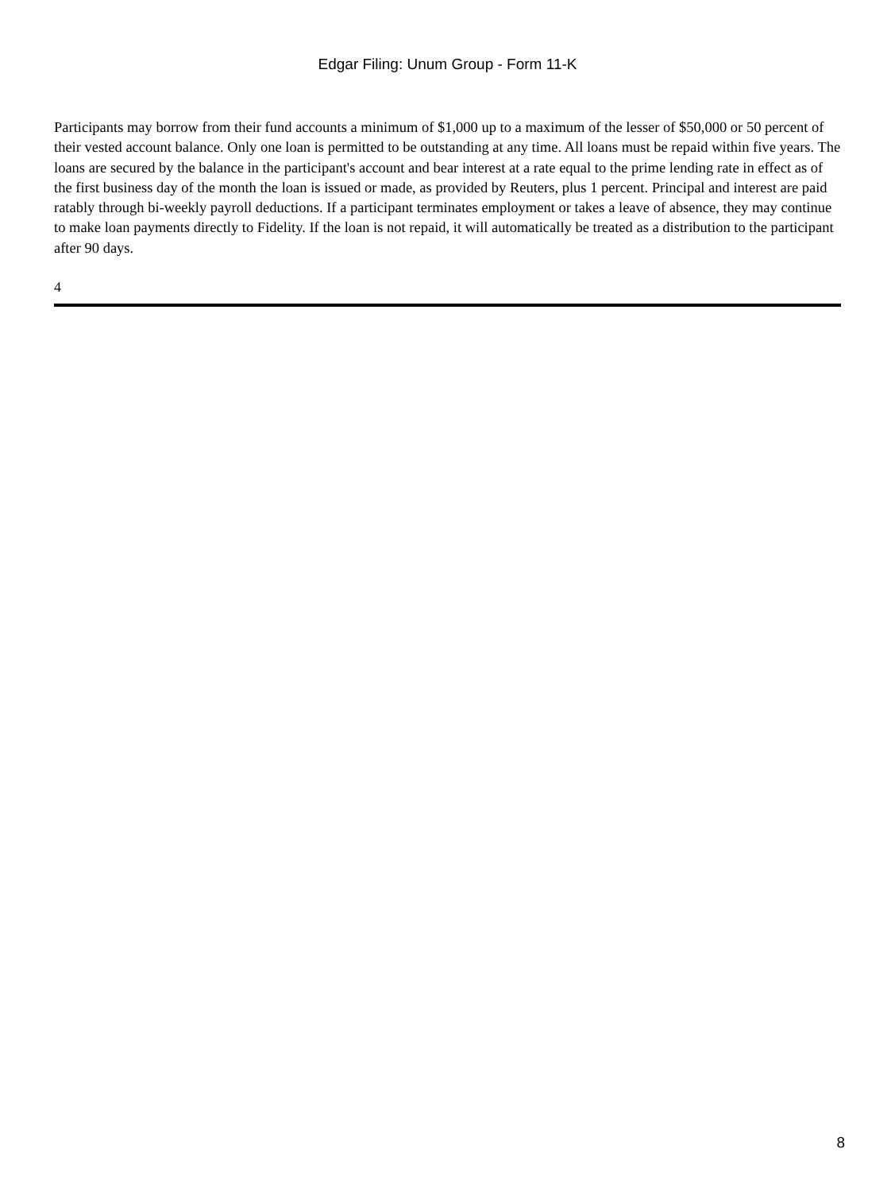Edgar Filing: Unum Group - Form 11-K
Participants may borrow from their fund accounts a minimum of $1,000 up to a maximum of the lesser of $50,000 or 50 percent of their vested account balance. Only one loan is permitted to be outstanding at any time. All loans must be repaid within five years. The loans are secured by the balance in the participant's account and bear interest at a rate equal to the prime lending rate in effect as of the first business day of the month the loan is issued or made, as provided by Reuters, plus 1 percent. Principal and interest are paid ratably through bi-weekly payroll deductions. If a participant terminates employment or takes a leave of absence, they may continue to make loan payments directly to Fidelity. If the loan is not repaid, it will automatically be treated as a distribution to the participant after 90 days.
4
8